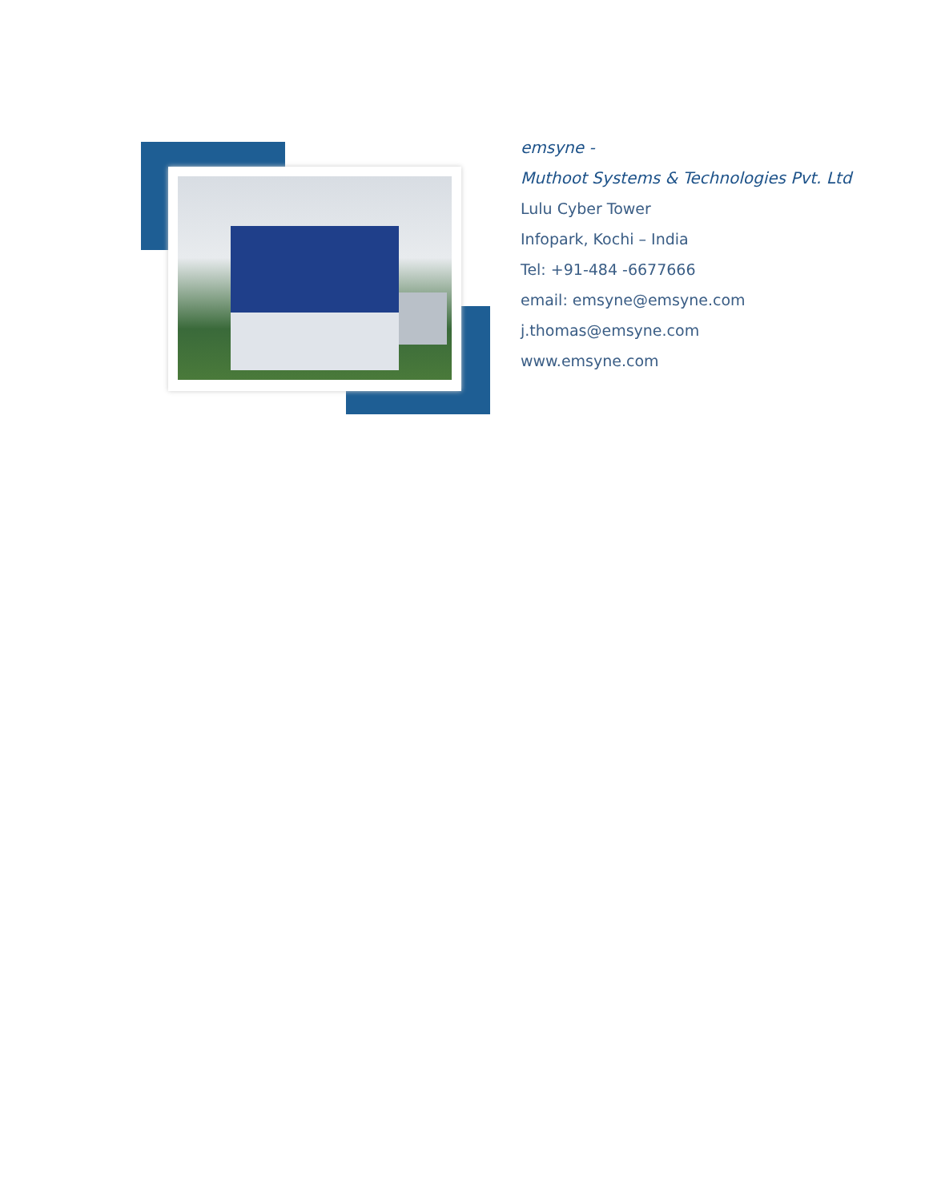emsyne -
Muthoot Systems & Technologies Pvt. Ltd
Lulu Cyber Tower
Infopark, Kochi – India
Tel: +91-484 -6677666
email: emsyne@emsyne.com
j.thomas@emsyne.com
www.emsyne.com